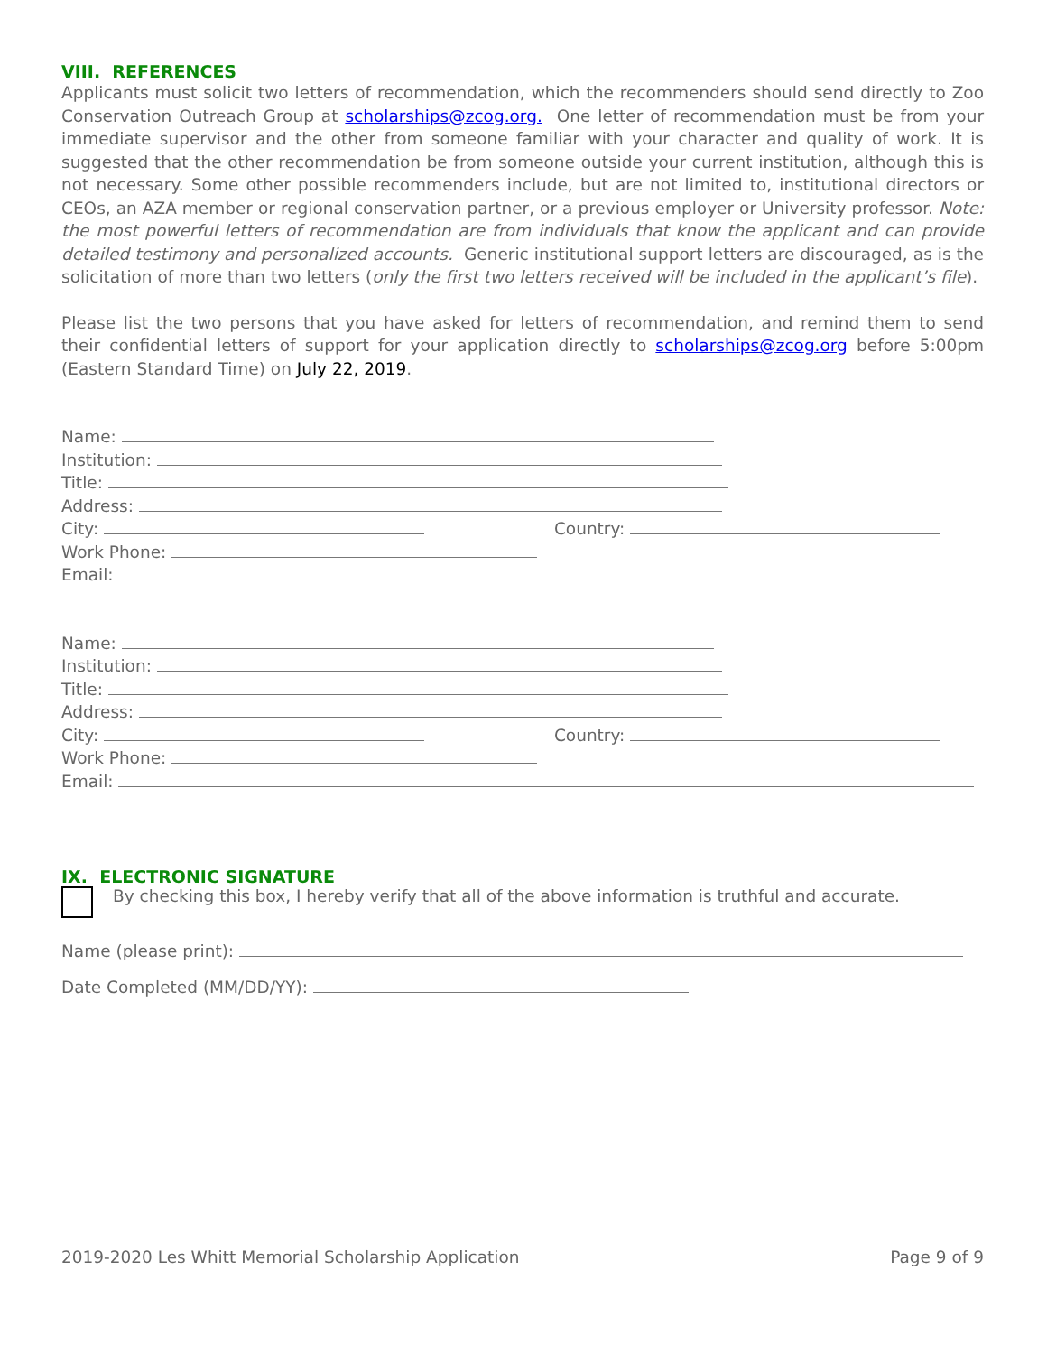VIII. REFERENCES
Applicants must solicit two letters of recommendation, which the recommenders should send directly to Zoo Conservation Outreach Group at scholarships@zcog.org. One letter of recommendation must be from your immediate supervisor and the other from someone familiar with your character and quality of work. It is suggested that the other recommendation be from someone outside your current institution, although this is not necessary. Some other possible recommenders include, but are not limited to, institutional directors or CEOs, an AZA member or regional conservation partner, or a previous employer or University professor. Note: the most powerful letters of recommendation are from individuals that know the applicant and can provide detailed testimony and personalized accounts. Generic institutional support letters are discouraged, as is the solicitation of more than two letters (only the first two letters received will be included in the applicant’s file).
Please list the two persons that you have asked for letters of recommendation, and remind them to send their confidential letters of support for your application directly to scholarships@zcog.org before 5:00pm (Eastern Standard Time) on July 22, 2019.
Name:
Institution:
Title:
Address:
City: Country:
Work Phone:
Email:
Name:
Institution:
Title:
Address:
City: Country:
Work Phone:
Email:
IX. ELECTRONIC SIGNATURE
By checking this box, I hereby verify that all of the above information is truthful and accurate.
Name (please print):
Date Completed (MM/DD/YY):
2019-2020 Les Whitt Memorial Scholarship Application Page 9 of 9